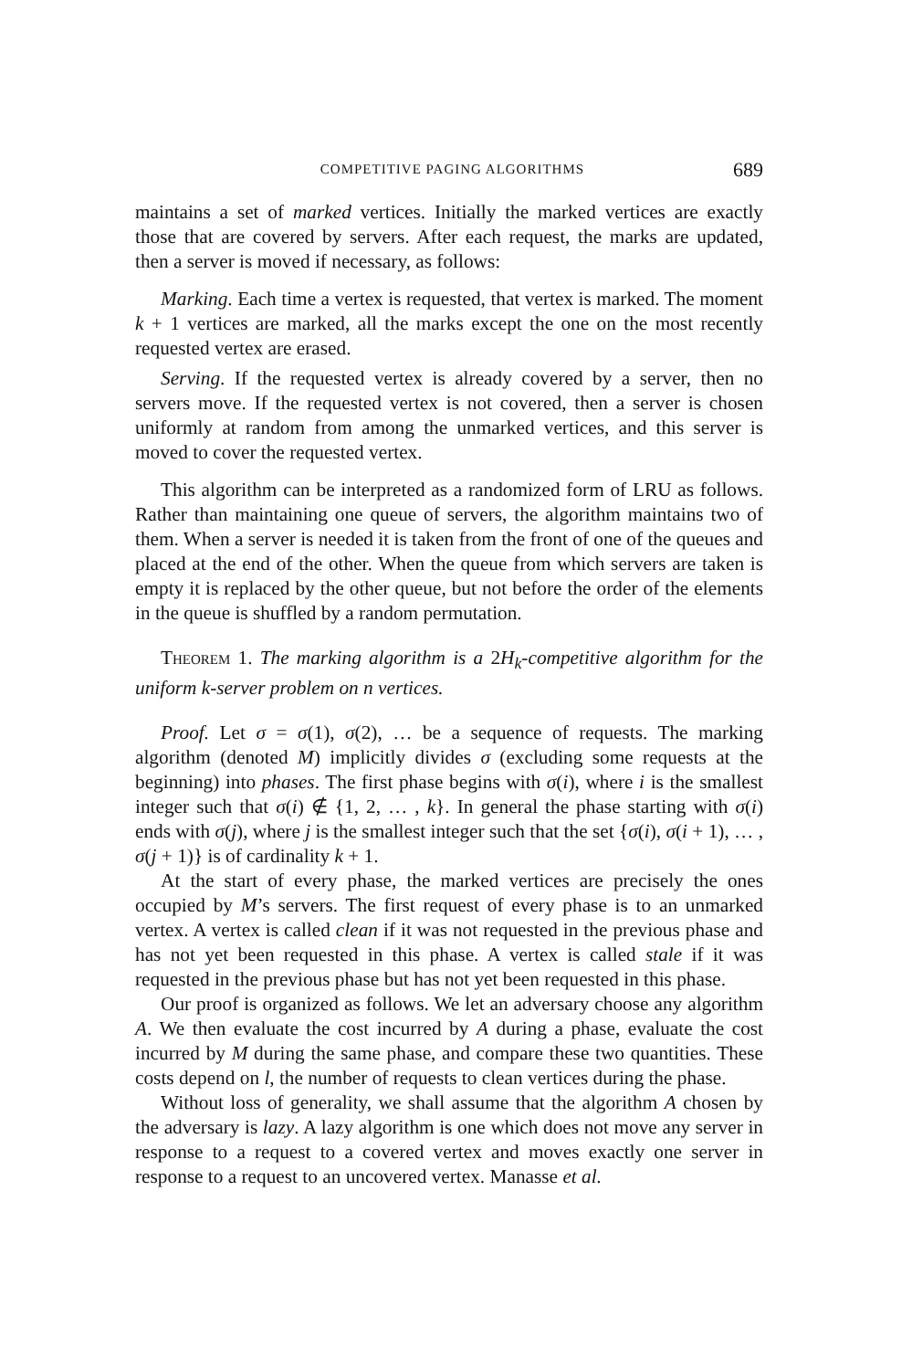COMPETITIVE PAGING ALGORITHMS 689
maintains a set of marked vertices. Initially the marked vertices are exactly those that are covered by servers. After each request, the marks are updated, then a server is moved if necessary, as follows:
Marking. Each time a vertex is requested, that vertex is marked. The moment k + 1 vertices are marked, all the marks except the one on the most recently requested vertex are erased.
Serving. If the requested vertex is already covered by a server, then no servers move. If the requested vertex is not covered, then a server is chosen uniformly at random from among the unmarked vertices, and this server is moved to cover the requested vertex.
This algorithm can be interpreted as a randomized form of LRU as follows. Rather than maintaining one queue of servers, the algorithm maintains two of them. When a server is needed it is taken from the front of one of the queues and placed at the end of the other. When the queue from which servers are taken is empty it is replaced by the other queue, but not before the order of the elements in the queue is shuffled by a random permutation.
Theorem 1. The marking algorithm is a 2H<sub>k</sub>-competitive algorithm for the uniform k-server problem on n vertices.
Proof. Let σ = σ(1), σ(2), … be a sequence of requests. The marking algorithm (denoted M) implicitly divides σ (excluding some requests at the beginning) into phases. The first phase begins with σ(i), where i is the smallest integer such that σ(i) ∉ {1, 2, … , k}. In general the phase starting with σ(i) ends with σ(j), where j is the smallest integer such that the set {σ(i), σ(i + 1), … , σ(j + 1)} is of cardinality k + 1.
At the start of every phase, the marked vertices are precisely the ones occupied by M’s servers. The first request of every phase is to an unmarked vertex. A vertex is called clean if it was not requested in the previous phase and has not yet been requested in this phase. A vertex is called stale if it was requested in the previous phase but has not yet been requested in this phase.
Our proof is organized as follows. We let an adversary choose any algorithm A. We then evaluate the cost incurred by A during a phase, evaluate the cost incurred by M during the same phase, and compare these two quantities. These costs depend on l, the number of requests to clean vertices during the phase.
Without loss of generality, we shall assume that the algorithm A chosen by the adversary is lazy. A lazy algorithm is one which does not move any server in response to a request to a covered vertex and moves exactly one server in response to a request to an uncovered vertex. Manasse et al.